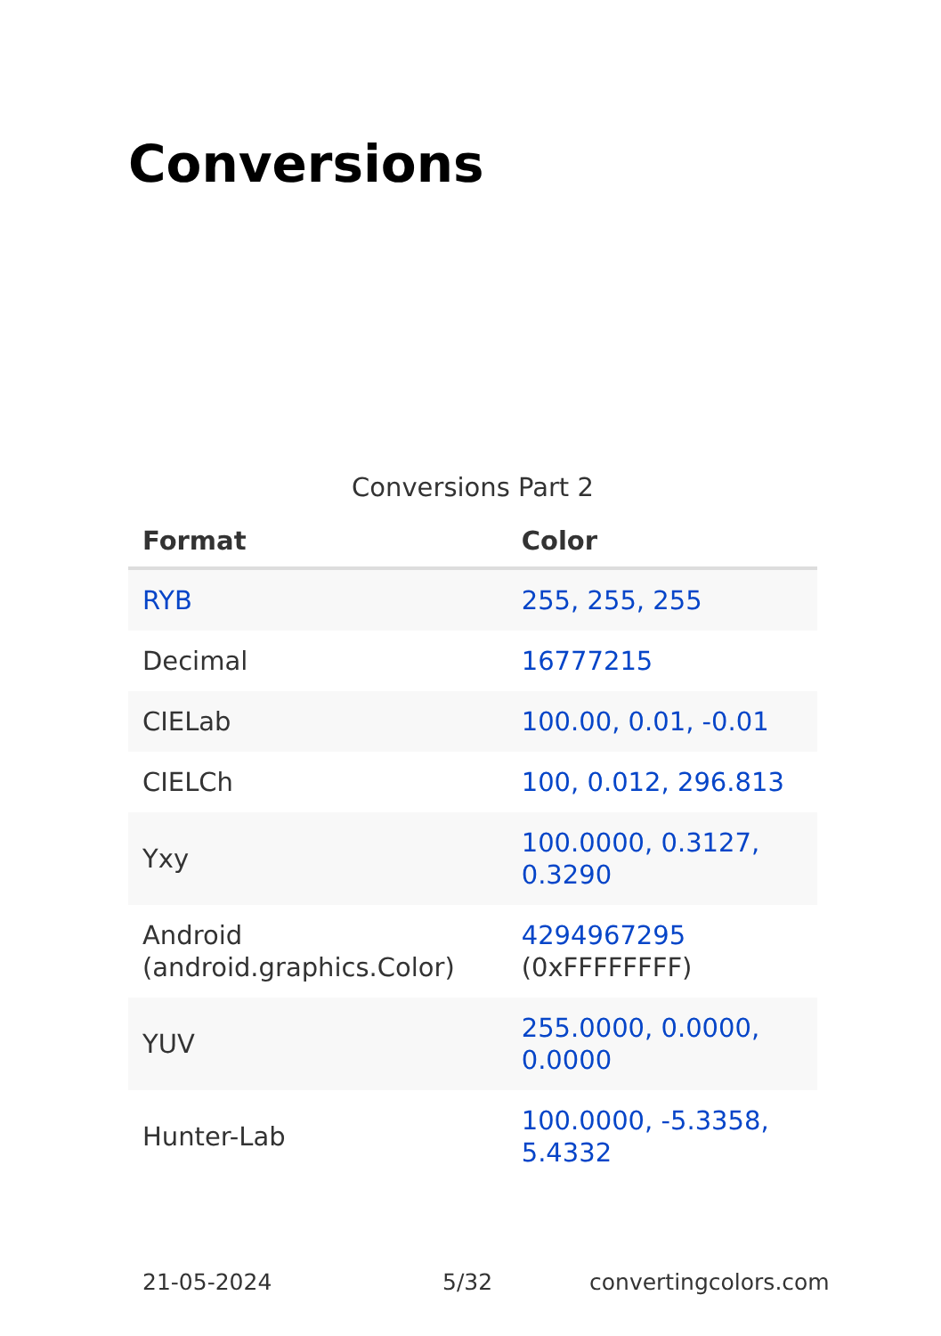Conversions
Conversions Part 2
| Format | Color |
| --- | --- |
| RYB | 255, 255, 255 |
| Decimal | 16777215 |
| CIELab | 100.00, 0.01, -0.01 |
| CIELCh | 100, 0.012, 296.813 |
| Yxy | 100.0000, 0.3127, 0.3290 |
| Android (android.graphics.Color) | 4294967295 (0xFFFFFFFF) |
| YUV | 255.0000, 0.0000, 0.0000 |
| Hunter-Lab | 100.0000, -5.3358, 5.4332 |
21-05-2024 5/32 convertingcolors.com